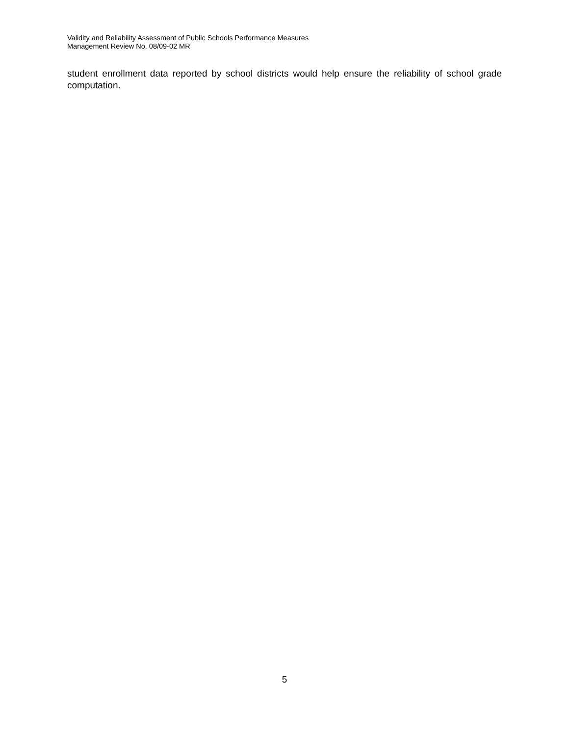Validity and Reliability Assessment of Public Schools Performance Measures
Management Review No. 08/09-02 MR
student enrollment data reported by school districts would help ensure the reliability of school grade computation.
5